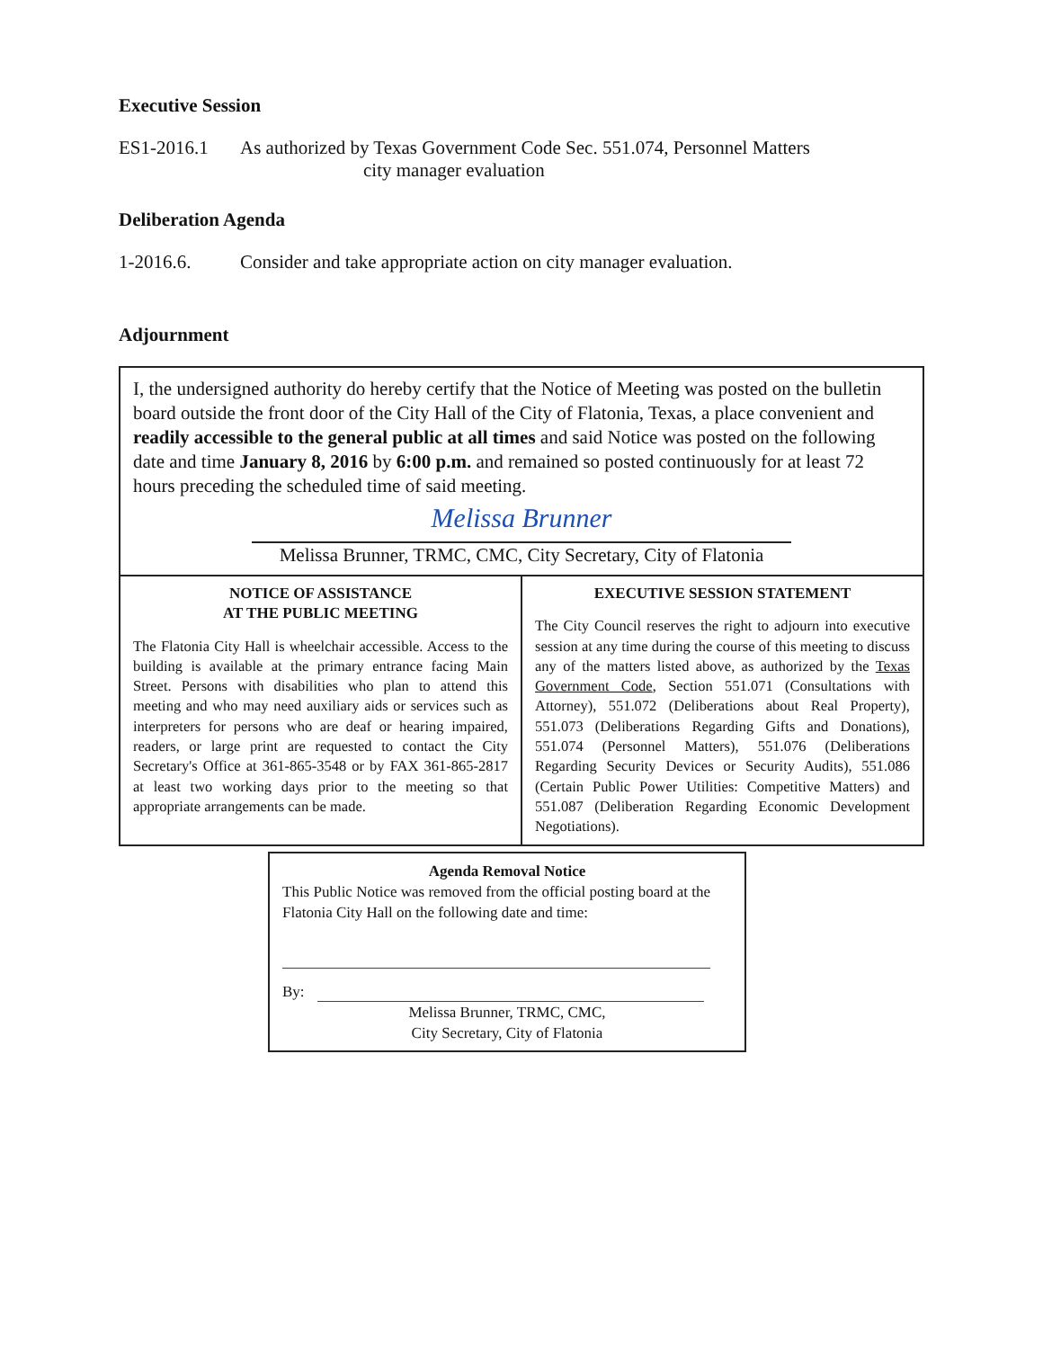Executive Session
ES1-2016.1 As authorized by Texas Government Code Sec. 551.074, Personnel Matters
city manager evaluation
Deliberation Agenda
1-2016.6. Consider and take appropriate action on city manager evaluation.
Adjournment
I, the undersigned authority do hereby certify that the Notice of Meeting was posted on the bulletin board outside the front door of the City Hall of the City of Flatonia, Texas, a place convenient and readily accessible to the general public at all times and said Notice was posted on the following date and time January 8, 2016 by 6:00 p.m. and remained so posted continuously for at least 72 hours preceding the scheduled time of said meeting.
Melissa Brunner
Melissa Brunner, TRMC, CMC, City Secretary, City of Flatonia
NOTICE OF ASSISTANCE
AT THE PUBLIC MEETING
The Flatonia City Hall is wheelchair accessible. Access to the building is available at the primary entrance facing Main Street. Persons with disabilities who plan to attend this meeting and who may need auxiliary aids or services such as interpreters for persons who are deaf or hearing impaired, readers, or large print are requested to contact the City Secretary's Office at 361-865-3548 or by FAX 361-865-2817 at least two working days prior to the meeting so that appropriate arrangements can be made.
EXECUTIVE SESSION STATEMENT
The City Council reserves the right to adjourn into executive session at any time during the course of this meeting to discuss any of the matters listed above, as authorized by the Texas Government Code, Section 551.071 (Consultations with Attorney), 551.072 (Deliberations about Real Property), 551.073 (Deliberations Regarding Gifts and Donations), 551.074 (Personnel Matters), 551.076 (Deliberations Regarding Security Devices or Security Audits), 551.086 (Certain Public Power Utilities: Competitive Matters) and 551.087 (Deliberation Regarding Economic Development Negotiations).
Agenda Removal Notice
This Public Notice was removed from the official posting board at the Flatonia City Hall on the following date and time:
By:
Melissa Brunner, TRMC, CMC,
City Secretary, City of Flatonia